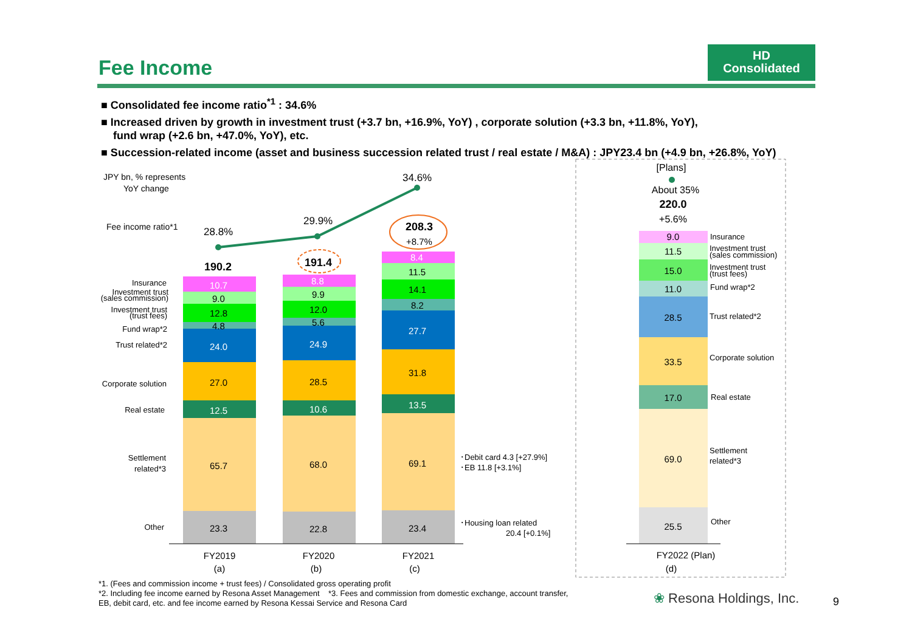Fee Income
HD
Consolidated
■ Consolidated fee income ratio<sup>*1</sup> : 34.6%
■ Increased driven by growth in investment trust (+3.7 bn, +16.9%, YoY) , corporate solution (+3.3 bn, +11.8%, YoY),
fund wrap (+2.6 bn, +47.0%, YoY), etc.
■ Succession-related income (asset and business succession related trust / real estate / M&A) : JPY23.4 bn (+4.9 bn, +26.8%, YoY)
JPY bn, % represents
YoY change
Fee income ratio*1
28.8%
29.9%
34.6%
10.7
8.8
8.4
9.0
9.9
11.5
12.8
12.0
14.1
4.8
5.6
8.2
24.0
24.9
27.7
27.0
28.5
31.8
12.5
10.6
13.5
65.7
68.0
69.1
23.3
22.8
23.4
190.2
191.4
208.3
+8.7%
Insurance
Investment trust
(sales commission)
Investment trust
(trust fees)
Fund wrap*2
Trust related*2
Corporate solution
Real estate
Settlement
related*3
Other
･Debit card 4.3 [+27.9%]
･EB 11.8 [+3.1%]
･Housing loan related
20.4 [+0.1%]
FY2019
(a)
FY2020
(b)
FY2021
(c)
FY2022 (Plan)
(d)
[Plans]
About 35%
220.0
+5.6%
9.0
11.5
15.0
11.0
28.5
33.5
17.0
69.0
25.5
Insurance
Investment trust
(sales commission)
Investment trust
(trust fees)
Fund wrap*2
Trust related*2
Corporate solution
Real estate
Settlement
related*3
Other
*1. (Fees and commission income + trust fees) / Consolidated gross operating profit
*2. Including fee income earned by Resona Asset Management *3. Fees and commission from domestic exchange, account transfer,
EB, debit card, etc. and fee income earned by Resona Kessai Service and Resona Card
❀ Resona Holdings, Inc. 9